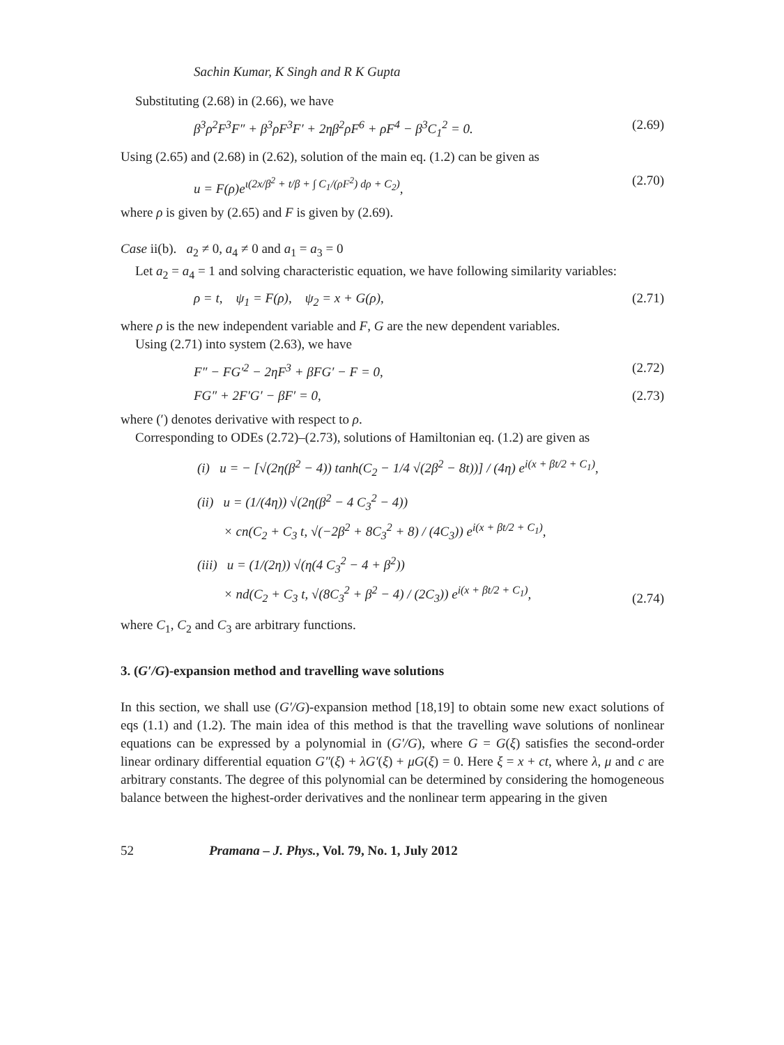Sachin Kumar, K Singh and R K Gupta
Substituting (2.68) in (2.66), we have
β<sup>3</sup>ρ<sup>2</sup>F<sup>3</sup>F″ + β<sup>3</sup>ρF<sup>3</sup>F′ + 2ηβ<sup>2</sup>ρF<sup>6</sup> + ρF<sup>4</sup> − β<sup>3</sup>C<sub>1</sub><sup>2</sup> = 0. (2.69)
Using (2.65) and (2.68) in (2.62), solution of the main eq. (1.2) can be given as
u = F(ρ)e<sup>ι(2x/β<sup>2</sup> + t/β + ∫ C<sub>1</sub>/(ρF<sup>2</sup>) dρ + C<sub>2</sub>)</sup>, (2.70)
where ρ is given by (2.65) and F is given by (2.69).
Case ii(b). a<sub>2</sub> ≠ 0, a<sub>4</sub> ≠ 0 and a<sub>1</sub> = a<sub>3</sub> = 0
Let a<sub>2</sub> = a<sub>4</sub> = 1 and solving characteristic equation, we have following similarity variables:
ρ = t, ψ<sub>1</sub> = F(ρ), ψ<sub>2</sub> = x + G(ρ), (2.71)
where ρ is the new independent variable and F, G are the new dependent variables.
Using (2.71) into system (2.63), we have
F″ − FG′<sup>2</sup> − 2ηF<sup>3</sup> + βFG′ − F = 0, (2.72)
FG″ + 2F′G′ − βF′ = 0, (2.73)
where (′) denotes derivative with respect to ρ.
Corresponding to ODEs (2.72)–(2.73), solutions of Hamiltonian eq. (1.2) are given as
(i) u = − [√(2η(β<sup>2</sup> − 4)) tanh(C<sub>2</sub> − 1/4 √(2β<sup>2</sup> − 8t))] / (4η) e<sup>i(x + βt/2 + C<sub>1</sub>)</sup>,
(ii) u = (1/(4η)) √(2η(β<sup>2</sup> − 4 C<sub>3</sub><sup>2</sup> − 4))
× cn(C<sub>2</sub> + C<sub>3</sub> t, √(−2β<sup>2</sup> + 8C<sub>3</sub><sup>2</sup> + 8) / (4C<sub>3</sub>)) e<sup>i(x + βt/2 + C<sub>1</sub>)</sup>,
(iii) u = (1/(2η)) √(η(4 C<sub>3</sub><sup>2</sup> − 4 + β<sup>2</sup>))
× nd(C<sub>2</sub> + C<sub>3</sub> t, √(8C<sub>3</sub><sup>2</sup> + β<sup>2</sup> − 4) / (2C<sub>3</sub>)) e<sup>i(x + βt/2 + C<sub>1</sub>)</sup>, (2.74)
where C<sub>1</sub>, C<sub>2</sub> and C<sub>3</sub> are arbitrary functions.
3. (G′/G)-expansion method and travelling wave solutions
In this section, we shall use (G′/G)-expansion method [18,19] to obtain some new exact solutions of eqs (1.1) and (1.2). The main idea of this method is that the travelling wave solutions of nonlinear equations can be expressed by a polynomial in (G′/G), where G = G(ξ) satisfies the second-order linear ordinary differential equation G″(ξ) + λG′(ξ) + μG(ξ) = 0. Here ξ = x + ct, where λ, μ and c are arbitrary constants. The degree of this polynomial can be determined by considering the homogeneous balance between the highest-order derivatives and the nonlinear term appearing in the given
52 Pramana – J. Phys., Vol. 79, No. 1, July 2012